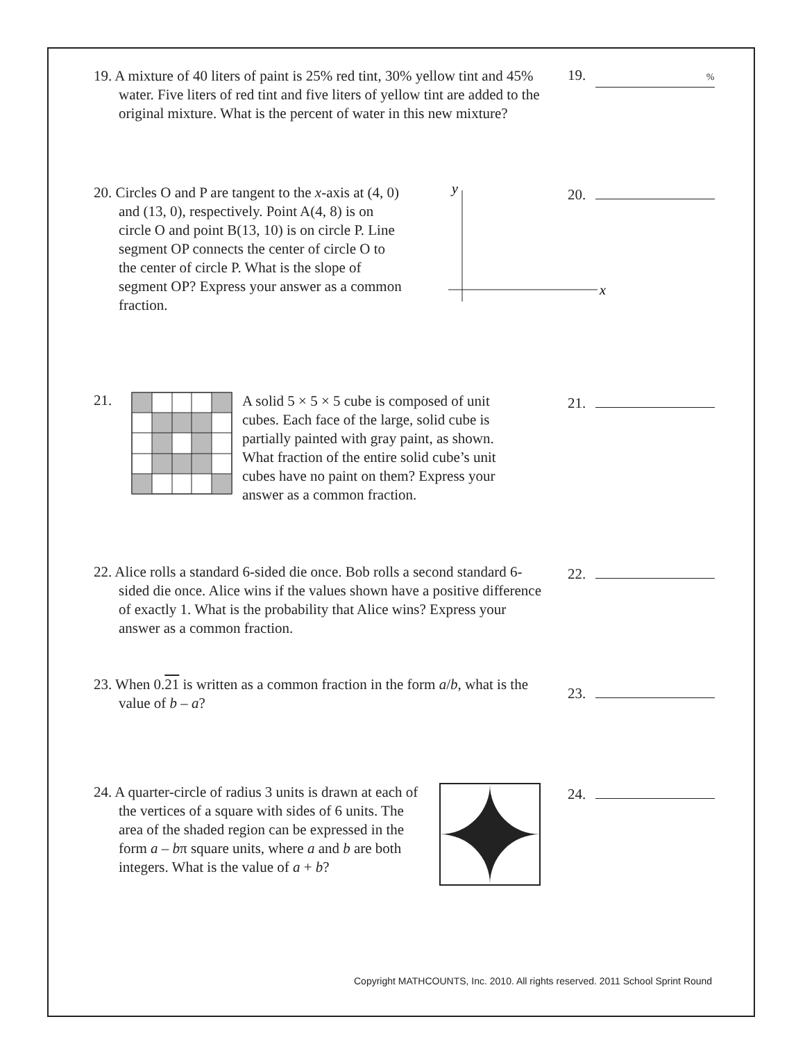19. A mixture of 40 liters of paint is 25% red tint, 30% yellow tint and 45% water. Five liters of red tint and five liters of yellow tint are added to the original mixture. What is the percent of water in this new mixture?
19. %
20. Circles O and P are tangent to the x-axis at (4, 0) and (13, 0), respectively. Point A(4, 8) is on circle O and point B(13, 10) is on circle P. Line segment OP connects the center of circle O to the center of circle P. What is the slope of segment OP? Express your answer as a common fraction.
y
x
20.
21.
A solid 5 × 5 × 5 cube is composed of unit cubes. Each face of the large, solid cube is partially painted with gray paint, as shown. What fraction of the entire solid cube’s unit cubes have no paint on them? Express your answer as a common fraction.
21.
22. Alice rolls a standard 6-sided die once. Bob rolls a second standard 6-sided die once. Alice wins if the values shown have a positive difference of exactly 1. What is the probability that Alice wins? Express your answer as a common fraction.
22.
23. When 0.21 is written as a common fraction in the form a/b, what is the value of b – a?
23.
24. A quarter-circle of radius 3 units is drawn at each of the vertices of a square with sides of 6 units. The area of the shaded region can be expressed in the form a – bπ square units, where a and b are both integers. What is the value of a + b?
24.
Copyright MATHCOUNTS, Inc. 2010. All rights reserved. 2011 School Sprint Round